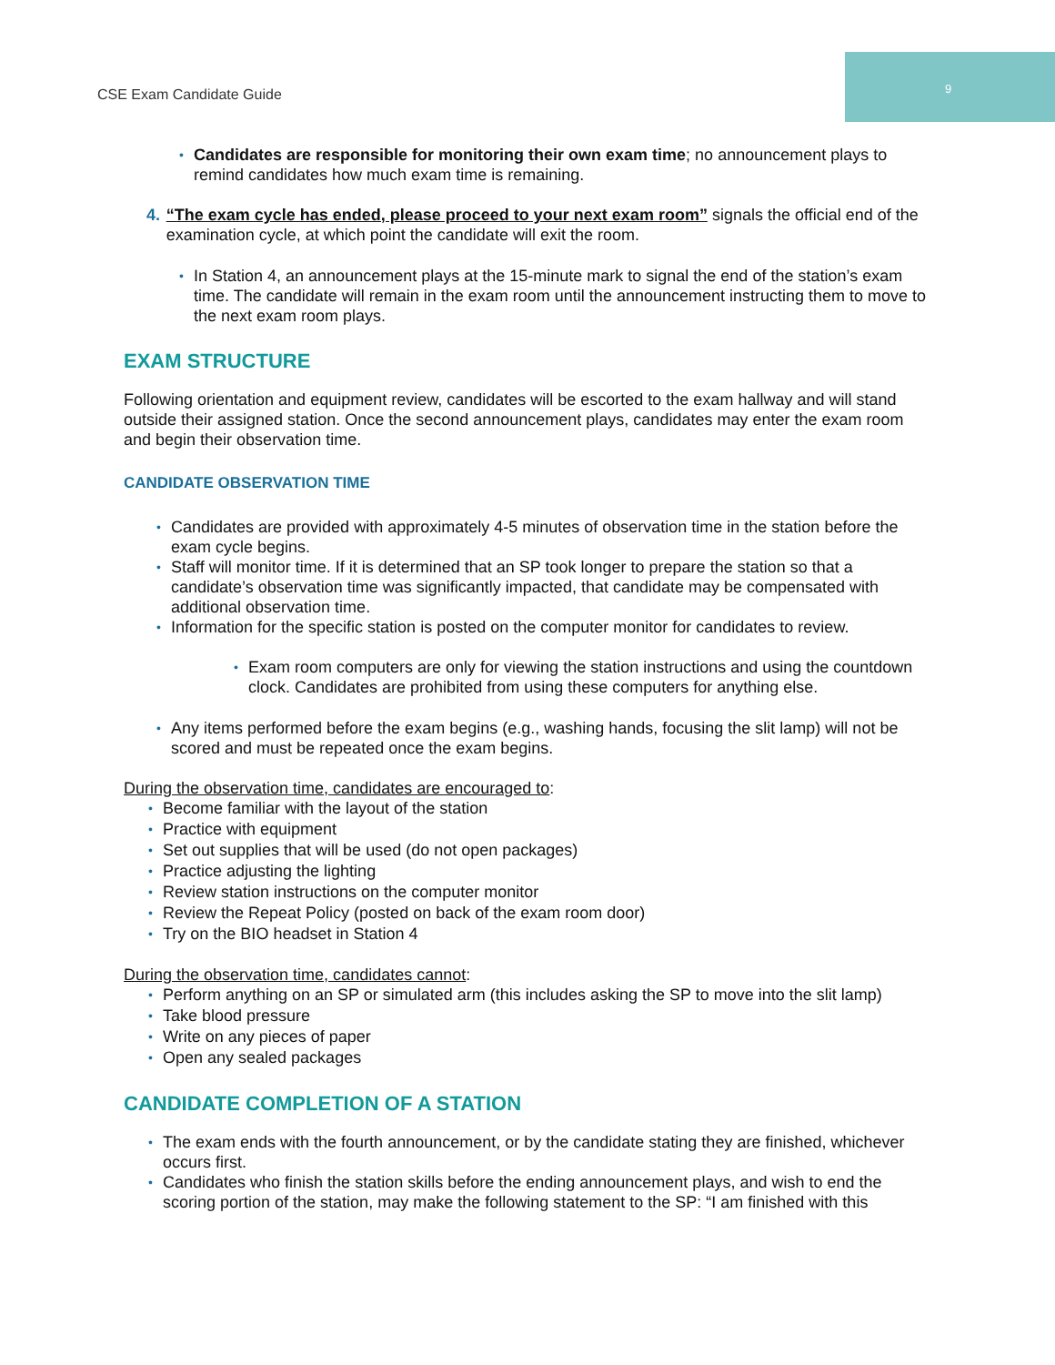CSE Exam Candidate Guide
9
Candidates are responsible for monitoring their own exam time; no announcement plays to remind candidates how much exam time is remaining.
4. “The exam cycle has ended, please proceed to your next exam room” signals the official end of the examination cycle, at which point the candidate will exit the room.
In Station 4, an announcement plays at the 15-minute mark to signal the end of the station’s exam time. The candidate will remain in the exam room until the announcement instructing them to move to the next exam room plays.
EXAM STRUCTURE
Following orientation and equipment review, candidates will be escorted to the exam hallway and will stand outside their assigned station. Once the second announcement plays, candidates may enter the exam room and begin their observation time.
CANDIDATE OBSERVATION TIME
Candidates are provided with approximately 4-5 minutes of observation time in the station before the exam cycle begins.
Staff will monitor time. If it is determined that an SP took longer to prepare the station so that a candidate’s observation time was significantly impacted, that candidate may be compensated with additional observation time.
Information for the specific station is posted on the computer monitor for candidates to review.
Exam room computers are only for viewing the station instructions and using the countdown clock. Candidates are prohibited from using these computers for anything else.
Any items performed before the exam begins (e.g., washing hands, focusing the slit lamp) will not be scored and must be repeated once the exam begins.
During the observation time, candidates are encouraged to:
Become familiar with the layout of the station
Practice with equipment
Set out supplies that will be used (do not open packages)
Practice adjusting the lighting
Review station instructions on the computer monitor
Review the Repeat Policy (posted on back of the exam room door)
Try on the BIO headset in Station 4
During the observation time, candidates cannot:
Perform anything on an SP or simulated arm (this includes asking the SP to move into the slit lamp)
Take blood pressure
Write on any pieces of paper
Open any sealed packages
CANDIDATE COMPLETION OF A STATION
The exam ends with the fourth announcement, or by the candidate stating they are finished, whichever occurs first.
Candidates who finish the station skills before the ending announcement plays, and wish to end the scoring portion of the station, may make the following statement to the SP: “I am finished with this